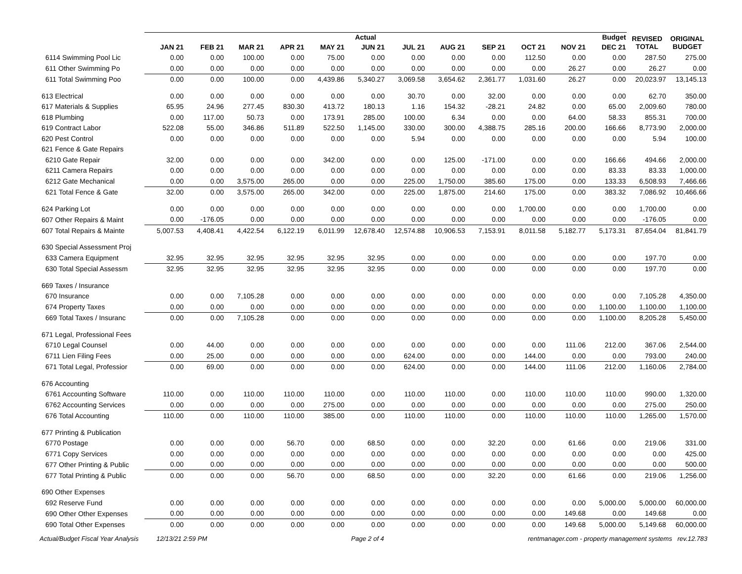| | Actual | | | | | | | | | | | Budget | REVISED TOTAL | ORIGINAL BUDGET |
| --- | --- | --- | --- | --- | --- | --- | --- | --- | --- | --- | --- | --- | --- | --- |
| | JAN 21 | FEB 21 | MAR 21 | APR 21 | MAY 21 | JUN 21 | JUL 21 | AUG 21 | SEP 21 | OCT 21 | NOV 21 | DEC 21 | | |
| 6114 Swimming Pool Lic | 0.00 | 0.00 | 100.00 | 0.00 | 75.00 | 0.00 | 0.00 | 0.00 | 0.00 | 112.50 | 0.00 | 0.00 | 287.50 | 275.00 |
| 611 Other Swimming Po | 0.00 | 0.00 | 0.00 | 0.00 | 0.00 | 0.00 | 0.00 | 0.00 | 0.00 | 0.00 | 26.27 | 0.00 | 26.27 | 0.00 |
| 611 Total Swimming Poo | 0.00 | 0.00 | 100.00 | 0.00 | 4,439.86 | 5,340.27 | 3,069.58 | 3,654.62 | 2,361.77 | 1,031.60 | 26.27 | 0.00 | 20,023.97 | 13,145.13 |
| 613 Electrical | 0.00 | 0.00 | 0.00 | 0.00 | 0.00 | 0.00 | 30.70 | 0.00 | 32.00 | 0.00 | 0.00 | 0.00 | 62.70 | 350.00 |
| 617 Materials & Supplies | 65.95 | 24.96 | 277.45 | 830.30 | 413.72 | 180.13 | 1.16 | 154.32 | -28.21 | 24.82 | 0.00 | 65.00 | 2,009.60 | 780.00 |
| 618 Plumbing | 0.00 | 117.00 | 50.73 | 0.00 | 173.91 | 285.00 | 100.00 | 6.34 | 0.00 | 0.00 | 64.00 | 58.33 | 855.31 | 700.00 |
| 619 Contract Labor | 522.08 | 55.00 | 346.86 | 511.89 | 522.50 | 1,145.00 | 330.00 | 300.00 | 4,388.75 | 285.16 | 200.00 | 166.66 | 8,773.90 | 2,000.00 |
| 620 Pest Control | 0.00 | 0.00 | 0.00 | 0.00 | 0.00 | 0.00 | 5.94 | 0.00 | 0.00 | 0.00 | 0.00 | 0.00 | 5.94 | 100.00 |
| 621 Fence & Gate Repairs | | | | | | | | | | | | | | |
| 6210 Gate Repair | 32.00 | 0.00 | 0.00 | 0.00 | 342.00 | 0.00 | 0.00 | 125.00 | -171.00 | 0.00 | 0.00 | 166.66 | 494.66 | 2,000.00 |
| 6211 Camera Repairs | 0.00 | 0.00 | 0.00 | 0.00 | 0.00 | 0.00 | 0.00 | 0.00 | 0.00 | 0.00 | 0.00 | 83.33 | 83.33 | 1,000.00 |
| 6212 Gate Mechanical | 0.00 | 0.00 | 3,575.00 | 265.00 | 0.00 | 0.00 | 225.00 | 1,750.00 | 385.60 | 175.00 | 0.00 | 133.33 | 6,508.93 | 7,466.66 |
| 621 Total Fence & Gate | 32.00 | 0.00 | 3,575.00 | 265.00 | 342.00 | 0.00 | 225.00 | 1,875.00 | 214.60 | 175.00 | 0.00 | 383.32 | 7,086.92 | 10,466.66 |
| 624 Parking Lot | 0.00 | 0.00 | 0.00 | 0.00 | 0.00 | 0.00 | 0.00 | 0.00 | 0.00 | 1,700.00 | 0.00 | 0.00 | 1,700.00 | 0.00 |
| 607 Other Repairs & Maint | 0.00 | -176.05 | 0.00 | 0.00 | 0.00 | 0.00 | 0.00 | 0.00 | 0.00 | 0.00 | 0.00 | 0.00 | -176.05 | 0.00 |
| 607 Total Repairs & Mainte | 5,007.53 | 4,408.41 | 4,422.54 | 6,122.19 | 6,011.99 | 12,678.40 | 12,574.88 | 10,906.53 | 7,153.91 | 8,011.58 | 5,182.77 | 5,173.31 | 87,654.04 | 81,841.79 |
| 630 Special Assessment Proj | | | | | | | | | | | | | | |
| 633 Camera Equipment | 32.95 | 32.95 | 32.95 | 32.95 | 32.95 | 32.95 | 0.00 | 0.00 | 0.00 | 0.00 | 0.00 | 0.00 | 197.70 | 0.00 |
| 630 Total Special Assessm | 32.95 | 32.95 | 32.95 | 32.95 | 32.95 | 32.95 | 0.00 | 0.00 | 0.00 | 0.00 | 0.00 | 0.00 | 197.70 | 0.00 |
| 669 Taxes / Insurance | | | | | | | | | | | | | | |
| 670 Insurance | 0.00 | 0.00 | 7,105.28 | 0.00 | 0.00 | 0.00 | 0.00 | 0.00 | 0.00 | 0.00 | 0.00 | 0.00 | 7,105.28 | 4,350.00 |
| 674 Property Taxes | 0.00 | 0.00 | 0.00 | 0.00 | 0.00 | 0.00 | 0.00 | 0.00 | 0.00 | 0.00 | 0.00 | 1,100.00 | 1,100.00 | 1,100.00 |
| 669 Total Taxes / Insuranc | 0.00 | 0.00 | 7,105.28 | 0.00 | 0.00 | 0.00 | 0.00 | 0.00 | 0.00 | 0.00 | 0.00 | 1,100.00 | 8,205.28 | 5,450.00 |
| 671 Legal, Professional Fees | | | | | | | | | | | | | | |
| 6710 Legal Counsel | 0.00 | 44.00 | 0.00 | 0.00 | 0.00 | 0.00 | 0.00 | 0.00 | 0.00 | 0.00 | 111.06 | 212.00 | 367.06 | 2,544.00 |
| 6711 Lien Filing Fees | 0.00 | 25.00 | 0.00 | 0.00 | 0.00 | 0.00 | 624.00 | 0.00 | 0.00 | 144.00 | 0.00 | 0.00 | 793.00 | 240.00 |
| 671 Total Legal, Professior | 0.00 | 69.00 | 0.00 | 0.00 | 0.00 | 0.00 | 624.00 | 0.00 | 0.00 | 144.00 | 111.06 | 212.00 | 1,160.06 | 2,784.00 |
| 676 Accounting | | | | | | | | | | | | | | |
| 6761 Accounting Software | 110.00 | 0.00 | 110.00 | 110.00 | 110.00 | 0.00 | 110.00 | 110.00 | 0.00 | 110.00 | 110.00 | 110.00 | 990.00 | 1,320.00 |
| 6762 Accounting Services | 0.00 | 0.00 | 0.00 | 0.00 | 275.00 | 0.00 | 0.00 | 0.00 | 0.00 | 0.00 | 0.00 | 0.00 | 275.00 | 250.00 |
| 676 Total Accounting | 110.00 | 0.00 | 110.00 | 110.00 | 385.00 | 0.00 | 110.00 | 110.00 | 0.00 | 110.00 | 110.00 | 110.00 | 1,265.00 | 1,570.00 |
| 677 Printing & Publication | | | | | | | | | | | | | | |
| 6770 Postage | 0.00 | 0.00 | 0.00 | 56.70 | 0.00 | 68.50 | 0.00 | 0.00 | 32.20 | 0.00 | 61.66 | 0.00 | 219.06 | 331.00 |
| 6771 Copy Services | 0.00 | 0.00 | 0.00 | 0.00 | 0.00 | 0.00 | 0.00 | 0.00 | 0.00 | 0.00 | 0.00 | 0.00 | 0.00 | 425.00 |
| 677 Other Printing & Public | 0.00 | 0.00 | 0.00 | 0.00 | 0.00 | 0.00 | 0.00 | 0.00 | 0.00 | 0.00 | 0.00 | 0.00 | 0.00 | 500.00 |
| 677 Total Printing & Public | 0.00 | 0.00 | 0.00 | 56.70 | 0.00 | 68.50 | 0.00 | 0.00 | 32.20 | 0.00 | 61.66 | 0.00 | 219.06 | 1,256.00 |
| 690 Other Expenses | | | | | | | | | | | | | | |
| 692 Reserve Fund | 0.00 | 0.00 | 0.00 | 0.00 | 0.00 | 0.00 | 0.00 | 0.00 | 0.00 | 0.00 | 0.00 | 5,000.00 | 5,000.00 | 60,000.00 |
| 690 Other Other Expenses | 0.00 | 0.00 | 0.00 | 0.00 | 0.00 | 0.00 | 0.00 | 0.00 | 0.00 | 0.00 | 149.68 | 0.00 | 149.68 | 0.00 |
| 690 Total Other Expenses | 0.00 | 0.00 | 0.00 | 0.00 | 0.00 | 0.00 | 0.00 | 0.00 | 0.00 | 0.00 | 149.68 | 5,000.00 | 5,149.68 | 60,000.00 |
Actual/Budget Fiscal Year Analysis 12/13/21 2:59 PM Page 2 of 4 rentmanager.com - property management systems rev.12.783